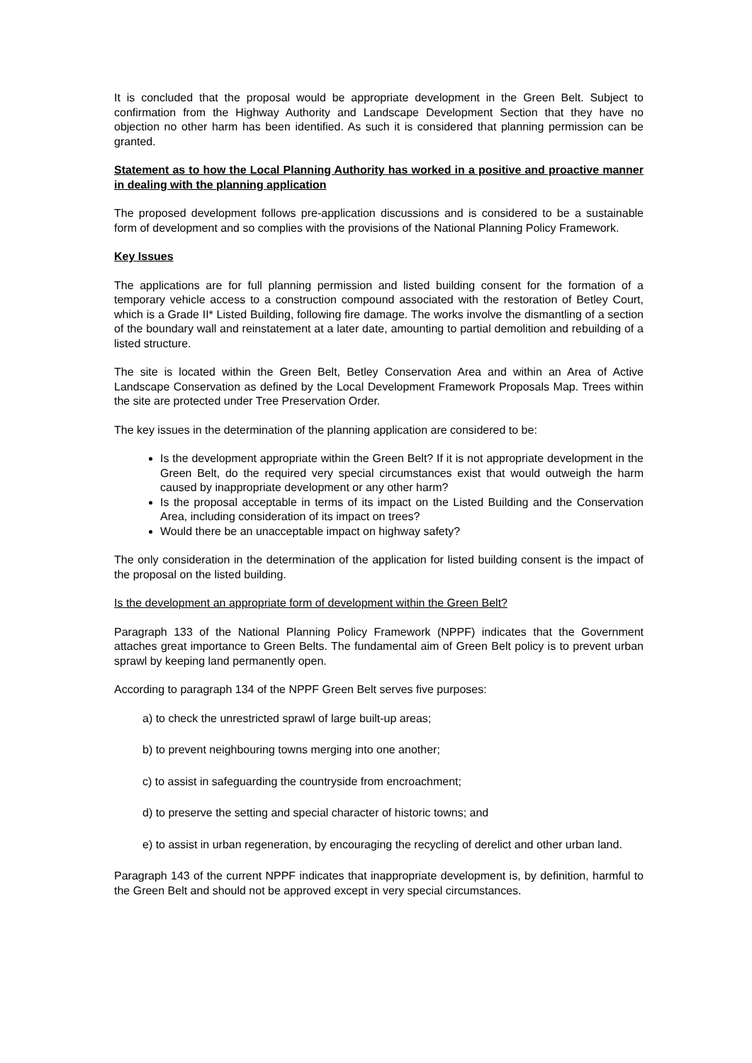It is concluded that the proposal would be appropriate development in the Green Belt. Subject to confirmation from the Highway Authority and Landscape Development Section that they have no objection no other harm has been identified. As such it is considered that planning permission can be granted.
Statement as to how the Local Planning Authority has worked in a positive and proactive manner in dealing with the planning application
The proposed development follows pre-application discussions and is considered to be a sustainable form of development and so complies with the provisions of the National Planning Policy Framework.
Key Issues
The applications are for full planning permission and listed building consent for the formation of a temporary vehicle access to a construction compound associated with the restoration of Betley Court, which is a Grade II* Listed Building, following fire damage. The works involve the dismantling of a section of the boundary wall and reinstatement at a later date, amounting to partial demolition and rebuilding of a listed structure.
The site is located within the Green Belt, Betley Conservation Area and within an Area of Active Landscape Conservation as defined by the Local Development Framework Proposals Map. Trees within the site are protected under Tree Preservation Order.
The key issues in the determination of the planning application are considered to be:
Is the development appropriate within the Green Belt? If it is not appropriate development in the Green Belt, do the required very special circumstances exist that would outweigh the harm caused by inappropriate development or any other harm?
Is the proposal acceptable in terms of its impact on the Listed Building and the Conservation Area, including consideration of its impact on trees?
Would there be an unacceptable impact on highway safety?
The only consideration in the determination of the application for listed building consent is the impact of the proposal on the listed building.
Is the development an appropriate form of development within the Green Belt?
Paragraph 133 of the National Planning Policy Framework (NPPF) indicates that the Government attaches great importance to Green Belts. The fundamental aim of Green Belt policy is to prevent urban sprawl by keeping land permanently open.
According to paragraph 134 of the NPPF Green Belt serves five purposes:
a) to check the unrestricted sprawl of large built-up areas;
b) to prevent neighbouring towns merging into one another;
c) to assist in safeguarding the countryside from encroachment;
d) to preserve the setting and special character of historic towns; and
e) to assist in urban regeneration, by encouraging the recycling of derelict and other urban land.
Paragraph 143 of the current NPPF indicates that inappropriate development is, by definition, harmful to the Green Belt and should not be approved except in very special circumstances.